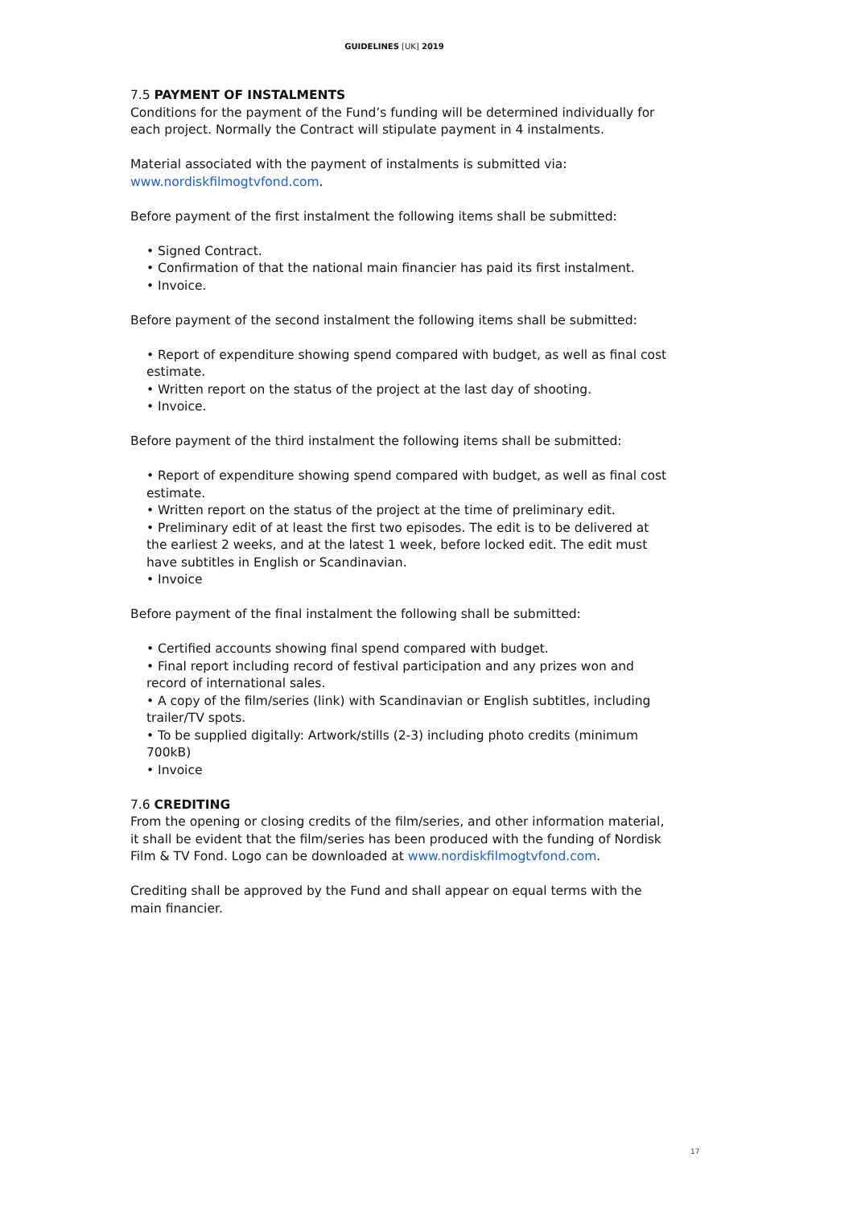GUIDELINES [UK] 2019
7.5 PAYMENT OF INSTALMENTS
Conditions for the payment of the Fund’s funding will be determined individually for each project. Normally the Contract will stipulate payment in 4 instalments.
Material associated with the payment of instalments is submitted via: www.nordiskfilmogtvfond.com.
Before payment of the first instalment the following items shall be submitted:
• Signed Contract.
• Confirmation of that the national main financier has paid its first instalment.
• Invoice.
Before payment of the second instalment the following items shall be submitted:
• Report of expenditure showing spend compared with budget, as well as final cost estimate.
• Written report on the status of the project at the last day of shooting.
• Invoice.
Before payment of the third instalment the following items shall be submitted:
• Report of expenditure showing spend compared with budget, as well as final cost estimate.
• Written report on the status of the project at the time of preliminary edit.
• Preliminary edit of at least the first two episodes. The edit is to be delivered at the earliest 2 weeks, and at the latest 1 week, before locked edit. The edit must have subtitles in English or Scandinavian.
• Invoice
Before payment of the final instalment the following shall be submitted:
• Certified accounts showing final spend compared with budget.
• Final report including record of festival participation and any prizes won and record of international sales.
• A copy of the film/series (link) with Scandinavian or English subtitles, including trailer/TV spots.
• To be supplied digitally: Artwork/stills (2-3) including photo credits (minimum 700kB)
• Invoice
7.6 CREDITING
From the opening or closing credits of the film/series, and other information material, it shall be evident that the film/series has been produced with the funding of Nordisk Film & TV Fond. Logo can be downloaded at www.nordiskfilmogtvfond.com.
Crediting shall be approved by the Fund and shall appear on equal terms with the main financier.
17